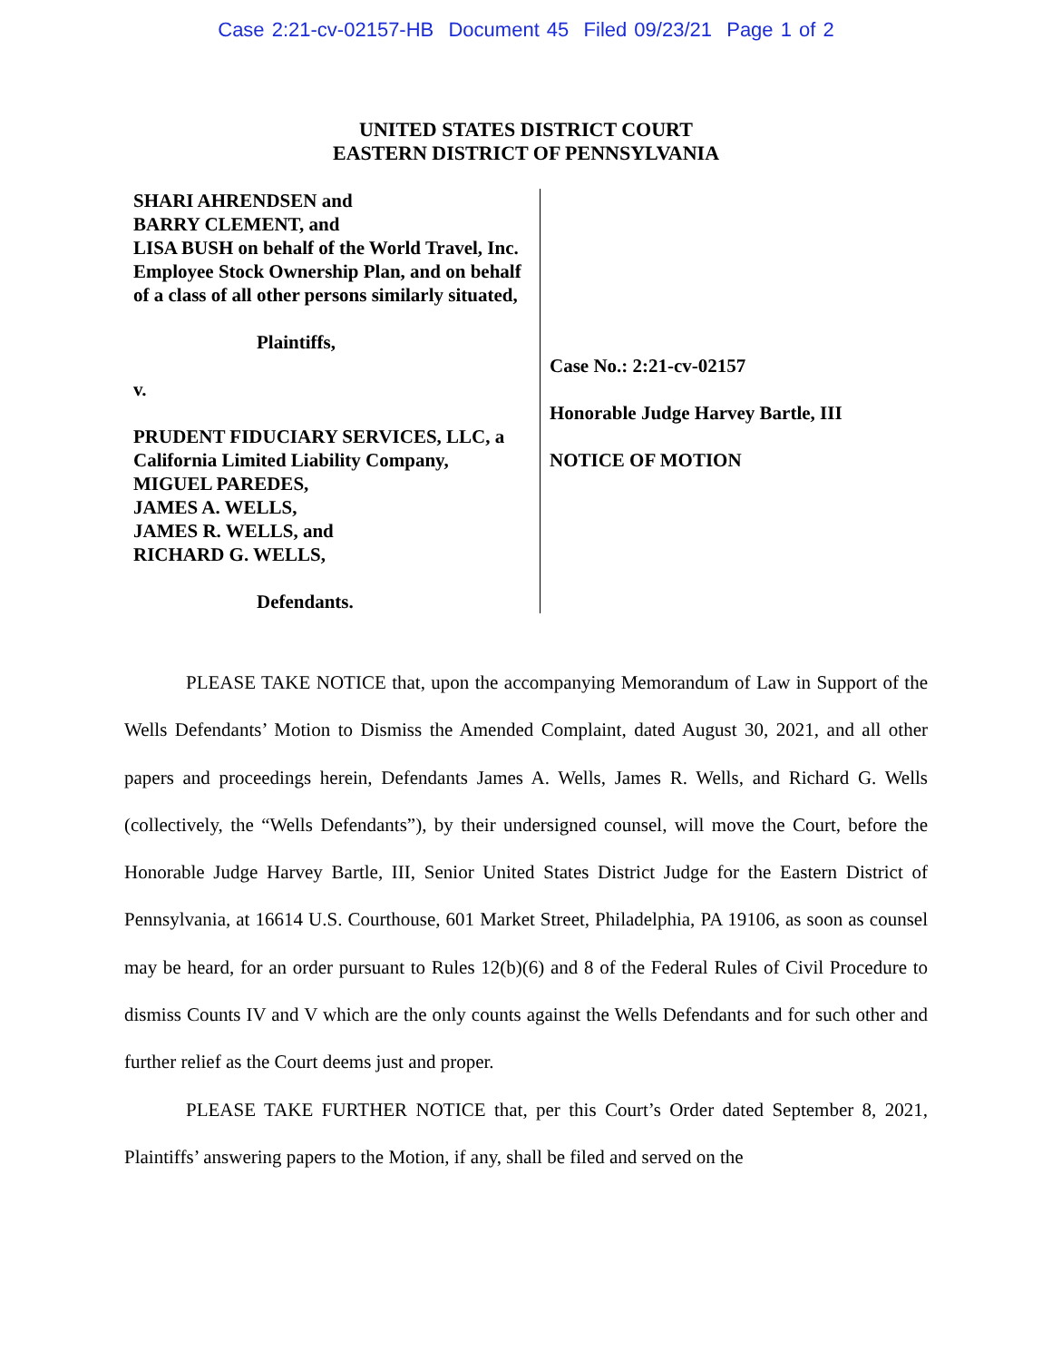Case 2:21-cv-02157-HB Document 45 Filed 09/23/21 Page 1 of 2
UNITED STATES DISTRICT COURT
EASTERN DISTRICT OF PENNSYLVANIA
SHARI AHRENDSEN and
BARRY CLEMENT, and
LISA BUSH on behalf of the World Travel, Inc. Employee Stock Ownership Plan, and on behalf of a class of all other persons similarly situated,
Plaintiffs,
v.
PRUDENT FIDUCIARY SERVICES, LLC, a California Limited Liability Company,
MIGUEL PAREDES,
JAMES A. WELLS,
JAMES R. WELLS, and
RICHARD G. WELLS,
Defendants.
Case No.: 2:21-cv-02157
Honorable Judge Harvey Bartle, III
NOTICE OF MOTION
PLEASE TAKE NOTICE that, upon the accompanying Memorandum of Law in Support of the Wells Defendants’ Motion to Dismiss the Amended Complaint, dated August 30, 2021, and all other papers and proceedings herein, Defendants James A. Wells, James R. Wells, and Richard G. Wells (collectively, the “Wells Defendants”), by their undersigned counsel, will move the Court, before the Honorable Judge Harvey Bartle, III, Senior United States District Judge for the Eastern District of Pennsylvania, at 16614 U.S. Courthouse, 601 Market Street, Philadelphia, PA 19106, as soon as counsel may be heard, for an order pursuant to Rules 12(b)(6) and 8 of the Federal Rules of Civil Procedure to dismiss Counts IV and V which are the only counts against the Wells Defendants and for such other and further relief as the Court deems just and proper.
PLEASE TAKE FURTHER NOTICE that, per this Court’s Order dated September 8, 2021, Plaintiffs’ answering papers to the Motion, if any, shall be filed and served on the